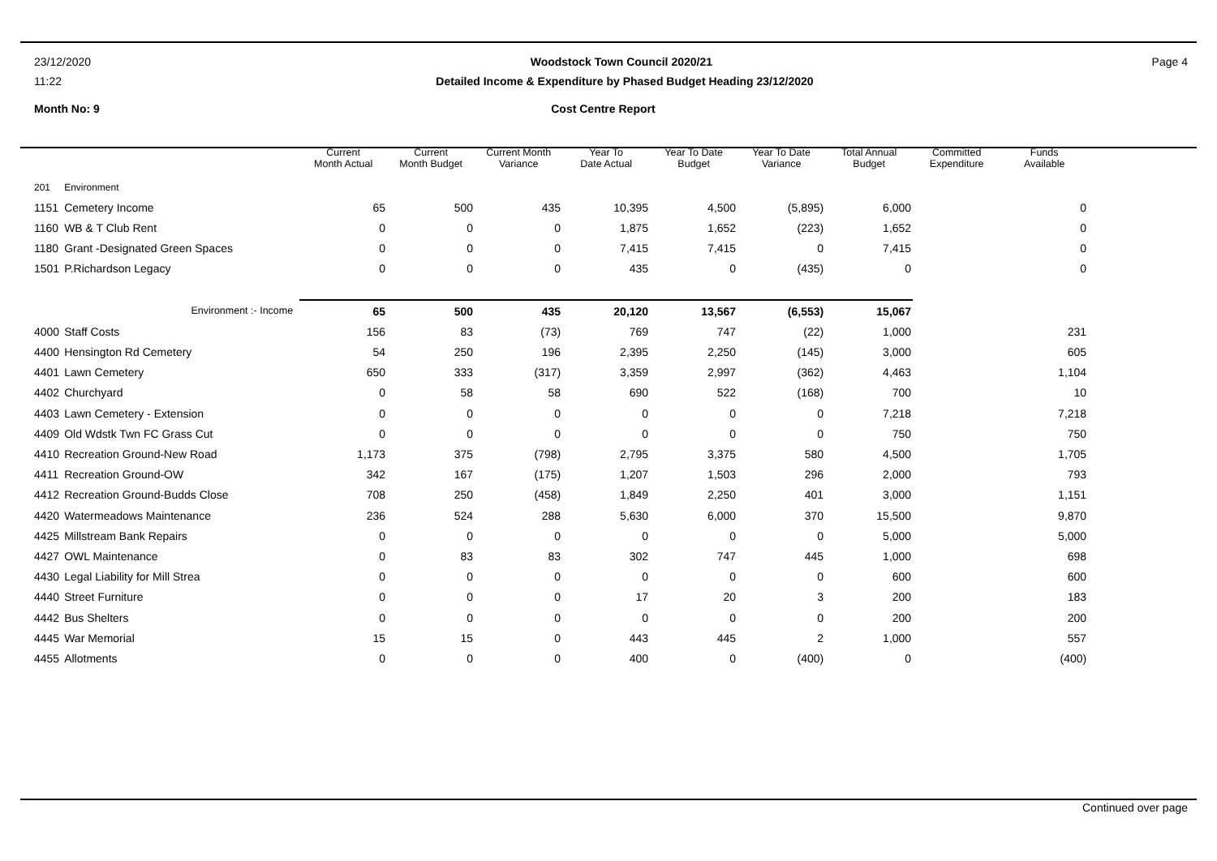23/12/2020 Woodstock Town Council 2020/21 Page 4
11:22 Detailed Income & Expenditure by Phased Budget Heading 23/12/2020
Month No: 9 Cost Centre Report
| | | Current Month Actual | Current Month Budget | Current Month Variance | Year To Date Actual | Year To Date Budget | Year To Date Variance | Total Annual Budget | Committed Expenditure | Funds Available |
| --- | --- | --- | --- | --- | --- | --- | --- | --- | --- | --- |
| 201 | Environment | | | | | | | | | |
| 1151 | Cemetery Income | 65 | 500 | 435 | 10,395 | 4,500 | (5,895) | 6,000 | | 0 |
| 1160 | WB & T Club Rent | 0 | 0 | 0 | 1,875 | 1,652 | (223) | 1,652 | | 0 |
| 1180 | Grant -Designated Green Spaces | 0 | 0 | 0 | 7,415 | 7,415 | 0 | 7,415 | | 0 |
| 1501 | P.Richardson Legacy | 0 | 0 | 0 | 435 | 0 | (435) | 0 | | 0 |
| Environment :- Income | | 65 | 500 | 435 | 20,120 | 13,567 | (6,553) | 15,067 | | |
| 4000 | Staff Costs | 156 | 83 | (73) | 769 | 747 | (22) | 1,000 | | 231 |
| 4400 | Hensington Rd Cemetery | 54 | 250 | 196 | 2,395 | 2,250 | (145) | 3,000 | | 605 |
| 4401 | Lawn Cemetery | 650 | 333 | (317) | 3,359 | 2,997 | (362) | 4,463 | | 1,104 |
| 4402 | Churchyard | 0 | 58 | 58 | 690 | 522 | (168) | 700 | | 10 |
| 4403 | Lawn Cemetery - Extension | 0 | 0 | 0 | 0 | 0 | 0 | 7,218 | | 7,218 |
| 4409 | Old Wdstk Twn FC Grass Cut | 0 | 0 | 0 | 0 | 0 | 0 | 750 | | 750 |
| 4410 | Recreation Ground-New Road | 1,173 | 375 | (798) | 2,795 | 3,375 | 580 | 4,500 | | 1,705 |
| 4411 | Recreation Ground-OW | 342 | 167 | (175) | 1,207 | 1,503 | 296 | 2,000 | | 793 |
| 4412 | Recreation Ground-Budds Close | 708 | 250 | (458) | 1,849 | 2,250 | 401 | 3,000 | | 1,151 |
| 4420 | Watermeadows Maintenance | 236 | 524 | 288 | 5,630 | 6,000 | 370 | 15,500 | | 9,870 |
| 4425 | Millstream Bank Repairs | 0 | 0 | 0 | 0 | 0 | 0 | 5,000 | | 5,000 |
| 4427 | OWL Maintenance | 0 | 83 | 83 | 302 | 747 | 445 | 1,000 | | 698 |
| 4430 | Legal Liability for Mill Strea | 0 | 0 | 0 | 0 | 0 | 0 | 600 | | 600 |
| 4440 | Street Furniture | 0 | 0 | 0 | 17 | 20 | 3 | 200 | | 183 |
| 4442 | Bus Shelters | 0 | 0 | 0 | 0 | 0 | 0 | 200 | | 200 |
| 4445 | War Memorial | 15 | 15 | 0 | 443 | 445 | 2 | 1,000 | | 557 |
| 4455 | Allotments | 0 | 0 | 0 | 400 | 0 | (400) | 0 | | (400) |
Continued over page